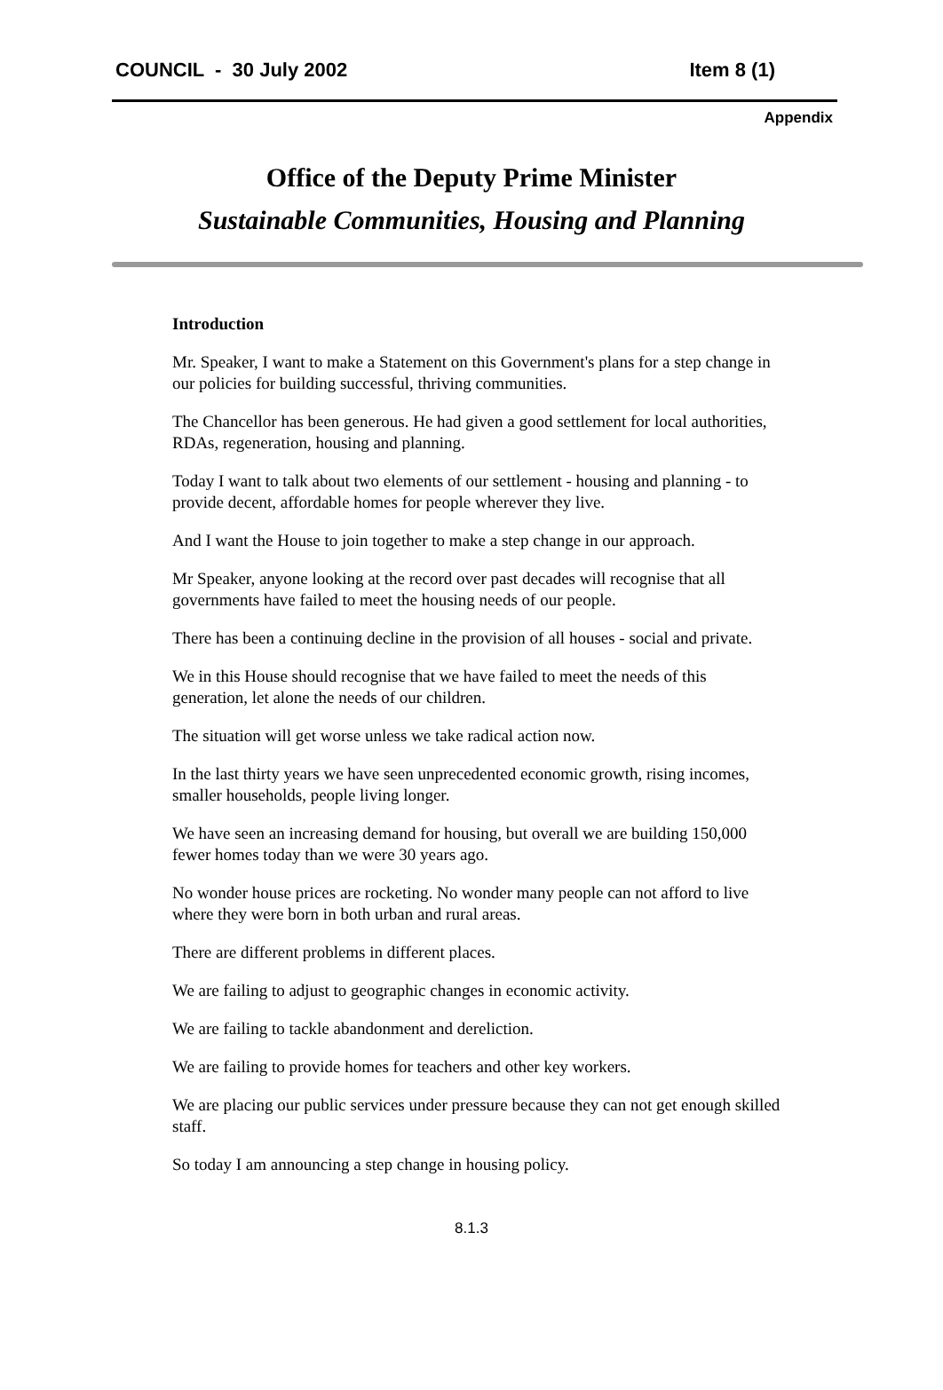COUNCIL - 30 July 2002 Item 8 (1)
Appendix
Office of the Deputy Prime Minister
Sustainable Communities, Housing and Planning
Introduction
Mr. Speaker, I want to make a Statement on this Government's plans for a step change in our policies for building successful, thriving communities.
The Chancellor has been generous. He had given a good settlement for local authorities, RDAs, regeneration, housing and planning.
Today I want to talk about two elements of our settlement - housing and planning - to provide decent, affordable homes for people wherever they live.
And I want the House to join together to make a step change in our approach.
Mr Speaker, anyone looking at the record over past decades will recognise that all governments have failed to meet the housing needs of our people.
There has been a continuing decline in the provision of all houses - social and private.
We in this House should recognise that we have failed to meet the needs of this generation, let alone the needs of our children.
The situation will get worse unless we take radical action now.
In the last thirty years we have seen unprecedented economic growth, rising incomes, smaller households, people living longer.
We have seen an increasing demand for housing, but overall we are building 150,000 fewer homes today than we were 30 years ago.
No wonder house prices are rocketing. No wonder many people can not afford to live where they were born in both urban and rural areas.
There are different problems in different places.
We are failing to adjust to geographic changes in economic activity.
We are failing to tackle abandonment and dereliction.
We are failing to provide homes for teachers and other key workers.
We are placing our public services under pressure because they can not get enough skilled staff.
So today I am announcing a step change in housing policy.
8.1.3